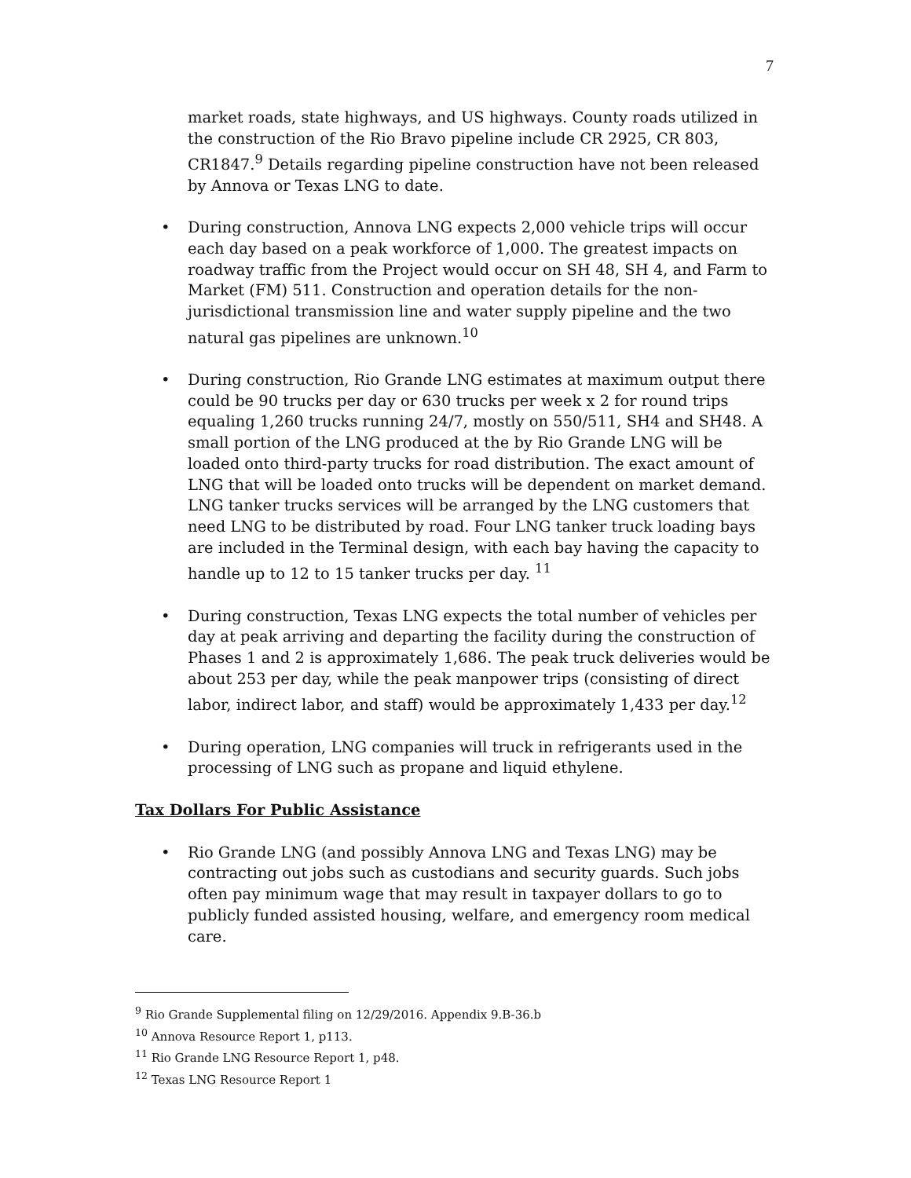7
market roads, state highways, and US highways. County roads utilized in the construction of the Rio Bravo pipeline include CR 2925, CR 803, CR1847.<sup>9</sup> Details regarding pipeline construction have not been released by Annova or Texas LNG to date.
• During construction, Annova LNG expects 2,000 vehicle trips will occur each day based on a peak workforce of 1,000. The greatest impacts on roadway traffic from the Project would occur on SH 48, SH 4, and Farm to Market (FM) 511. Construction and operation details for the non-jurisdictional transmission line and water supply pipeline and the two natural gas pipelines are unknown.<sup>10</sup>
• During construction, Rio Grande LNG estimates at maximum output there could be 90 trucks per day or 630 trucks per week x 2 for round trips equaling 1,260 trucks running 24/7, mostly on 550/511, SH4 and SH48. A small portion of the LNG produced at the by Rio Grande LNG will be loaded onto third-party trucks for road distribution. The exact amount of LNG that will be loaded onto trucks will be dependent on market demand. LNG tanker trucks services will be arranged by the LNG customers that need LNG to be distributed by road. Four LNG tanker truck loading bays are included in the Terminal design, with each bay having the capacity to handle up to 12 to 15 tanker trucks per day. <sup>11</sup>
• During construction, Texas LNG expects the total number of vehicles per day at peak arriving and departing the facility during the construction of Phases 1 and 2 is approximately 1,686. The peak truck deliveries would be about 253 per day, while the peak manpower trips (consisting of direct labor, indirect labor, and staff) would be approximately 1,433 per day.<sup>12</sup>
• During operation, LNG companies will truck in refrigerants used in the processing of LNG such as propane and liquid ethylene.
Tax Dollars For Public Assistance
• Rio Grande LNG (and possibly Annova LNG and Texas LNG) may be contracting out jobs such as custodians and security guards. Such jobs often pay minimum wage that may result in taxpayer dollars to go to publicly funded assisted housing, welfare, and emergency room medical care.
<sup>9</sup> Rio Grande Supplemental filing on 12/29/2016. Appendix 9.B-36.b
<sup>10</sup> Annova Resource Report 1, p113.
<sup>11</sup> Rio Grande LNG Resource Report 1, p48.
<sup>12</sup> Texas LNG Resource Report 1